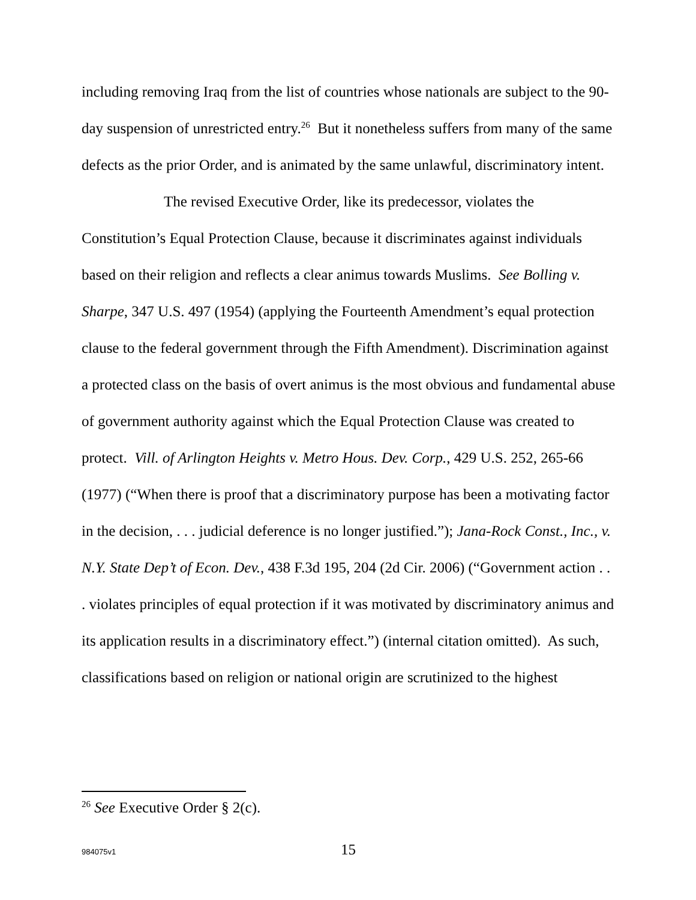including removing Iraq from the list of countries whose nationals are subject to the 90-day suspension of unrestricted entry.<sup>26</sup> But it nonetheless suffers from many of the same defects as the prior Order, and is animated by the same unlawful, discriminatory intent.
The revised Executive Order, like its predecessor, violates the Constitution’s Equal Protection Clause, because it discriminates against individuals based on their religion and reflects a clear animus towards Muslims. See Bolling v. Sharpe, 347 U.S. 497 (1954) (applying the Fourteenth Amendment’s equal protection clause to the federal government through the Fifth Amendment). Discrimination against a protected class on the basis of overt animus is the most obvious and fundamental abuse of government authority against which the Equal Protection Clause was created to protect. Vill. of Arlington Heights v. Metro Hous. Dev. Corp., 429 U.S. 252, 265-66 (1977) (“When there is proof that a discriminatory purpose has been a motivating factor in the decision, . . . judicial deference is no longer justified.”); Jana-Rock Const., Inc., v. N.Y. State Dep’t of Econ. Dev., 438 F.3d 195, 204 (2d Cir. 2006) (“Government action . . . violates principles of equal protection if it was motivated by discriminatory animus and its application results in a discriminatory effect.”) (internal citation omitted). As such, classifications based on religion or national origin are scrutinized to the highest
<sup>26</sup> See Executive Order § 2(c).
984075v1 15